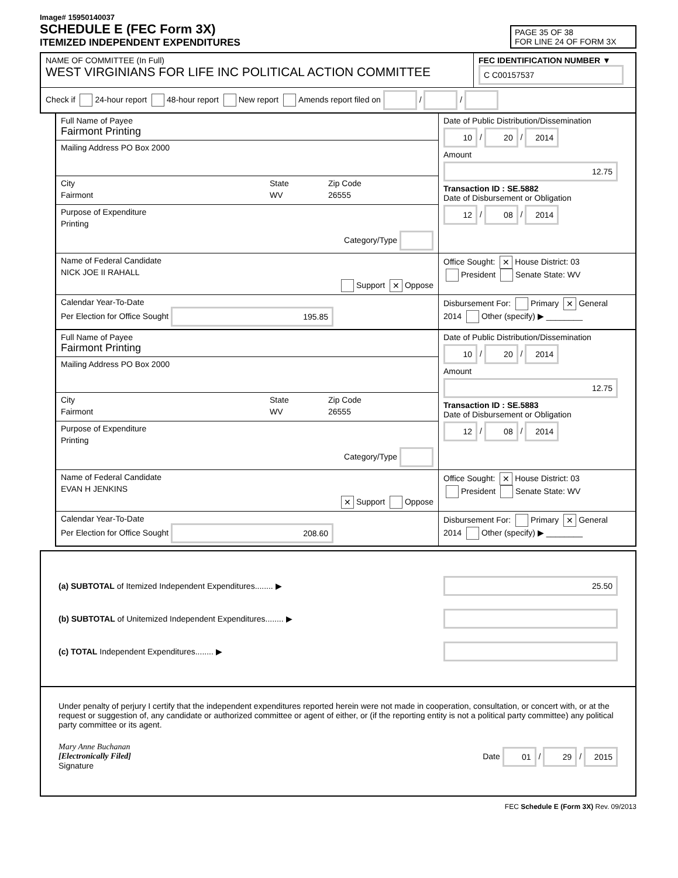Image# 15950140037
SCHEDULE E (FEC Form 3X)
ITEMIZED INDEPENDENT EXPENDITURES
PAGE 35 OF 38
FOR LINE 24 OF FORM 3X
NAME OF COMMITTEE (In Full)
WEST VIRGINIANS FOR LIFE INC POLITICAL ACTION COMMITTEE
FEC IDENTIFICATION NUMBER ▼
C C00157537
Check if 24-hour report 48-hour report New report Amends report filed on / /
Full Name of Payee
Fairmont Printing
Mailing Address PO Box 2000
City
Fairmont
State
WV
Zip Code
26555
Purpose of Expenditure
Printing
Category/Type
Date of Public Distribution/Dissemination
10 / 20 / 2014
Amount
12.75
Transaction ID : SE.5882
Date of Disbursement or Obligation
12 / 08 / 2014
Name of Federal Candidate
NICK JOE II RAHALL
Support ✕ Oppose
Office Sought: ✕ House District: 03
President Senate State: WV
Calendar Year-To-Date
Per Election for Office Sought 195.85
Disbursement For: Primary ✕ General
2014 Other (specify) ▶ ________
Full Name of Payee
Fairmont Printing
Mailing Address PO Box 2000
City
Fairmont
State
WV
Zip Code
26555
Purpose of Expenditure
Printing
Category/Type
Date of Public Distribution/Dissemination
10 / 20 / 2014
Amount
12.75
Transaction ID : SE.5883
Date of Disbursement or Obligation
12 / 08 / 2014
Name of Federal Candidate
EVAN H JENKINS
✕ Support Oppose
Office Sought: ✕ House District: 03
President Senate State: WV
Calendar Year-To-Date
Per Election for Office Sought 208.60
Disbursement For: Primary ✕ General
2014 Other (specify) ▶ ________
(a) SUBTOTAL of Itemized Independent Expenditures........ ▶ 25.50
(b) SUBTOTAL of Unitemized Independent Expenditures........ ▶
(c) TOTAL Independent Expenditures........ ▶
Under penalty of perjury I certify that the independent expenditures reported herein were not made in cooperation, consultation, or concert with, or at the request or suggestion of, any candidate or authorized committee or agent of either, or (if the reporting entity is not a political party committee) any political party committee or its agent.
Mary Anne Buchanan
[Electronically Filed]
Signature Date 01 / 29 / 2015
FEC Schedule E (Form 3X) Rev. 09/2013